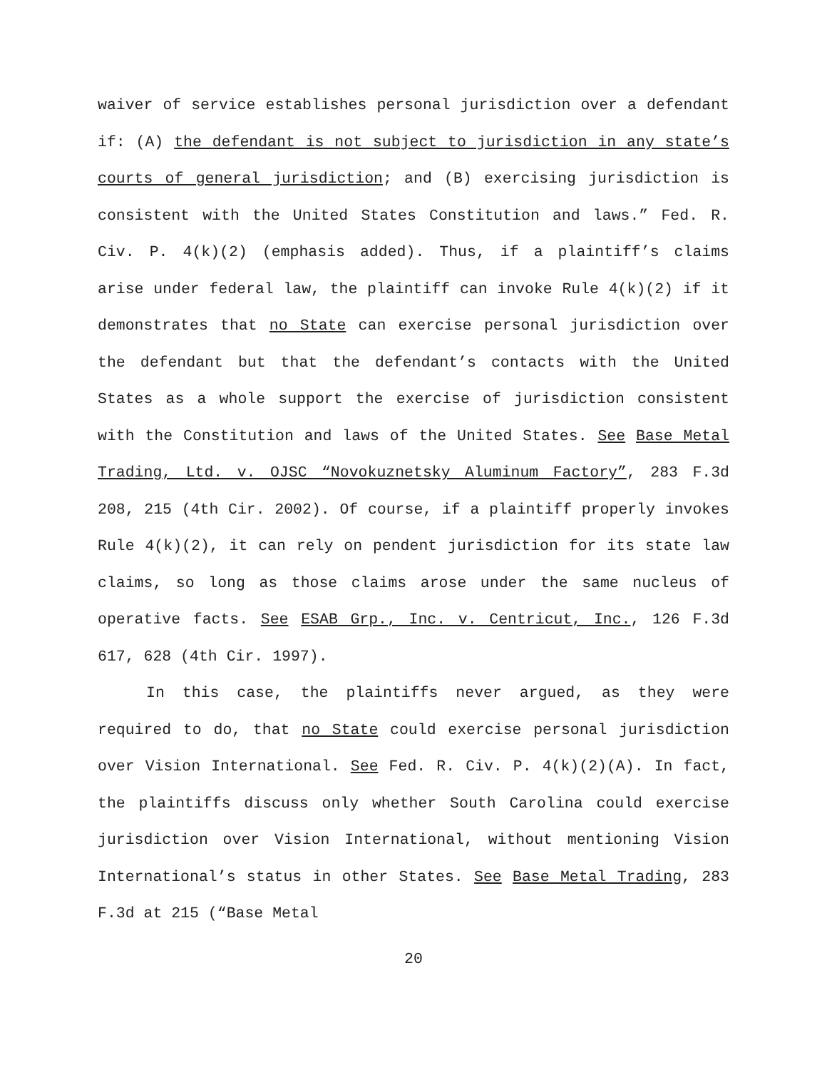waiver of service establishes personal jurisdiction over a defendant if: (A) the defendant is not subject to jurisdiction in any state’s courts of general jurisdiction; and (B) exercising jurisdiction is consistent with the United States Constitution and laws.” Fed. R. Civ. P. 4(k)(2) (emphasis added). Thus, if a plaintiff’s claims arise under federal law, the plaintiff can invoke Rule 4(k)(2) if it demonstrates that no State can exercise personal jurisdiction over the defendant but that the defendant’s contacts with the United States as a whole support the exercise of jurisdiction consistent with the Constitution and laws of the United States. See Base Metal Trading, Ltd. v. OJSC “Novokuznetsky Aluminum Factory”, 283 F.3d 208, 215 (4th Cir. 2002). Of course, if a plaintiff properly invokes Rule 4(k)(2), it can rely on pendent jurisdiction for its state law claims, so long as those claims arose under the same nucleus of operative facts. See ESAB Grp., Inc. v. Centricut, Inc., 126 F.3d 617, 628 (4th Cir. 1997).
In this case, the plaintiffs never argued, as they were required to do, that no State could exercise personal jurisdiction over Vision International. See Fed. R. Civ. P. 4(k)(2)(A). In fact, the plaintiffs discuss only whether South Carolina could exercise jurisdiction over Vision International, without mentioning Vision International’s status in other States. See Base Metal Trading, 283 F.3d at 215 (“Base Metal
20